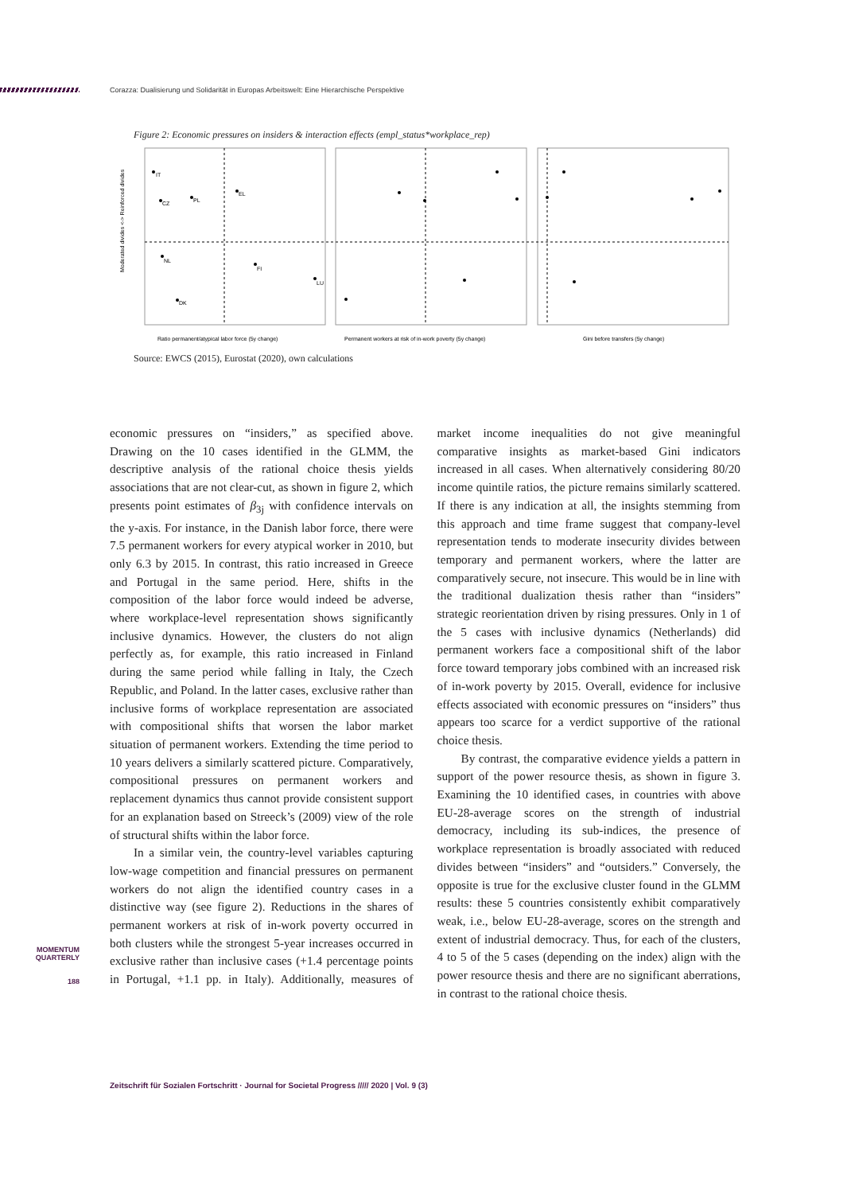Corazza: Dualisierung und Solidarität in Europas Arbeitswelt: Eine Hierarchische Perspektive
Figure 2: Economic pressures on insiders & interaction effects (empl_status*workplace_rep)
Moderated divides <-> Reinforced divides
Ratio permanent/atypical labor force (5y change)
Permanent workers at risk of in-work poverty (5y change)
Gini before transfers (5y change)
IT
CZ
PL
EL
NL
DK
FI
LU
Source: EWCS (2015), Eurostat (2020), own calculations
economic pressures on “insiders,” as specified above. Drawing on the 10 cases identified in the GLMM, the descriptive analysis of the rational choice thesis yields associations that are not clear-cut, as shown in figure 2, which presents point estimates of β<sub>3j</sub> with confidence intervals on the y-axis. For instance, in the Danish labor force, there were 7.5 permanent workers for every atypical worker in 2010, but only 6.3 by 2015. In contrast, this ratio increased in Greece and Portugal in the same period. Here, shifts in the composition of the labor force would indeed be adverse, where workplace-level representation shows significantly inclusive dynamics. However, the clusters do not align perfectly as, for example, this ratio increased in Finland during the same period while falling in Italy, the Czech Republic, and Poland. In the latter cases, exclusive rather than inclusive forms of workplace representation are associated with compositional shifts that worsen the labor market situation of permanent workers. Extending the time period to 10 years delivers a similarly scattered picture. Comparatively, compositional pressures on permanent workers and replacement dynamics thus cannot provide consistent support for an explanation based on Streeck’s (2009) view of the role of structural shifts within the labor force.
In a similar vein, the country-level variables capturing low-wage competition and financial pressures on permanent workers do not align the identified country cases in a distinctive way (see figure 2). Reductions in the shares of permanent workers at risk of in-work poverty occurred in both clusters while the strongest 5-year increases occurred in exclusive rather than inclusive cases (+1.4 percentage points in Portugal, +1.1 pp. in Italy). Additionally, measures of market income inequalities do not give meaningful comparative insights as market-based Gini indicators increased in all cases. When alternatively considering 80/20 income quintile ratios, the picture remains similarly scattered. If there is any indication at all, the insights stemming from this approach and time frame suggest that company-level representation tends to moderate insecurity divides between temporary and permanent workers, where the latter are comparatively secure, not insecure. This would be in line with the traditional dualization thesis rather than “insiders” strategic reorientation driven by rising pressures. Only in 1 of the 5 cases with inclusive dynamics (Netherlands) did permanent workers face a compositional shift of the labor force toward temporary jobs combined with an increased risk of in-work poverty by 2015. Overall, evidence for inclusive effects associated with economic pressures on “insiders” thus appears too scarce for a verdict supportive of the rational choice thesis.
By contrast, the comparative evidence yields a pattern in support of the power resource thesis, as shown in figure 3. Examining the 10 identified cases, in countries with above EU-28-average scores on the strength of industrial democracy, including its sub-indices, the presence of workplace representation is broadly associated with reduced divides between “insiders” and “outsiders.” Conversely, the opposite is true for the exclusive cluster found in the GLMM results: these 5 countries consistently exhibit comparatively weak, i.e., below EU-28-average, scores on the strength and extent of industrial democracy. Thus, for each of the clusters, 4 to 5 of the 5 cases (depending on the index) align with the power resource thesis and there are no significant aberrations, in contrast to the rational choice thesis.
MOMENTUM
QUARTERLY
188
Zeitschrift für Sozialen Fortschritt · Journal for Societal Progress ///// 2020 | Vol. 9 (3)